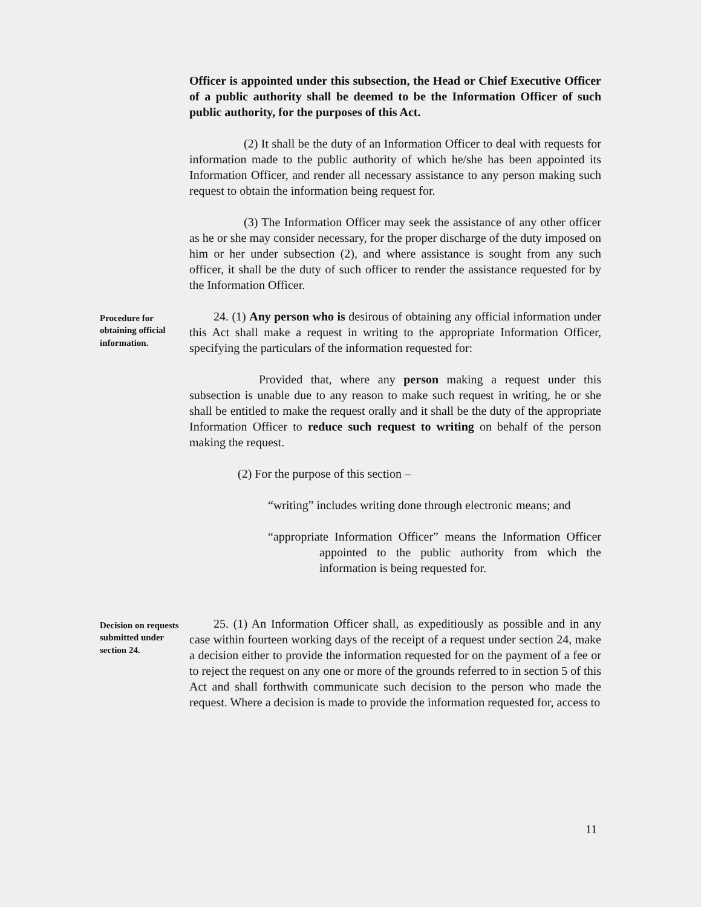Officer is appointed under this subsection, the Head or Chief Executive Officer of a public authority shall be deemed to be the Information Officer of such public authority, for the purposes of this Act.
(2) It shall be the duty of an Information Officer to deal with requests for information made to the public authority of which he/she has been appointed its Information Officer, and render all necessary assistance to any person making such request to obtain the information being request for.
(3) The Information Officer may seek the assistance of any other officer as he or she may consider necessary, for the proper discharge of the duty imposed on him or her under subsection (2), and where assistance is sought from any such officer, it shall be the duty of such officer to render the assistance requested for by the Information Officer.
Procedure for obtaining official information.
24. (1) Any person who is desirous of obtaining any official information under this Act shall make a request in writing to the appropriate Information Officer, specifying the particulars of the information requested for:
Provided that, where any person making a request under this subsection is unable due to any reason to make such request in writing, he or she shall be entitled to make the request orally and it shall be the duty of the appropriate Information Officer to reduce such request to writing on behalf of the person making the request.
(2) For the purpose of this section –
“writing” includes writing done through electronic means; and
“appropriate Information Officer” means the Information Officer appointed to the public authority from which the information is being requested for.
Decision on requests submitted under section 24.
25. (1) An Information Officer shall, as expeditiously as possible and in any case within fourteen working days of the receipt of a request under section 24, make a decision either to provide the information requested for on the payment of a fee or to reject the request on any one or more of the grounds referred to in section 5 of this Act and shall forthwith communicate such decision to the person who made the request. Where a decision is made to provide the information requested for, access to
11